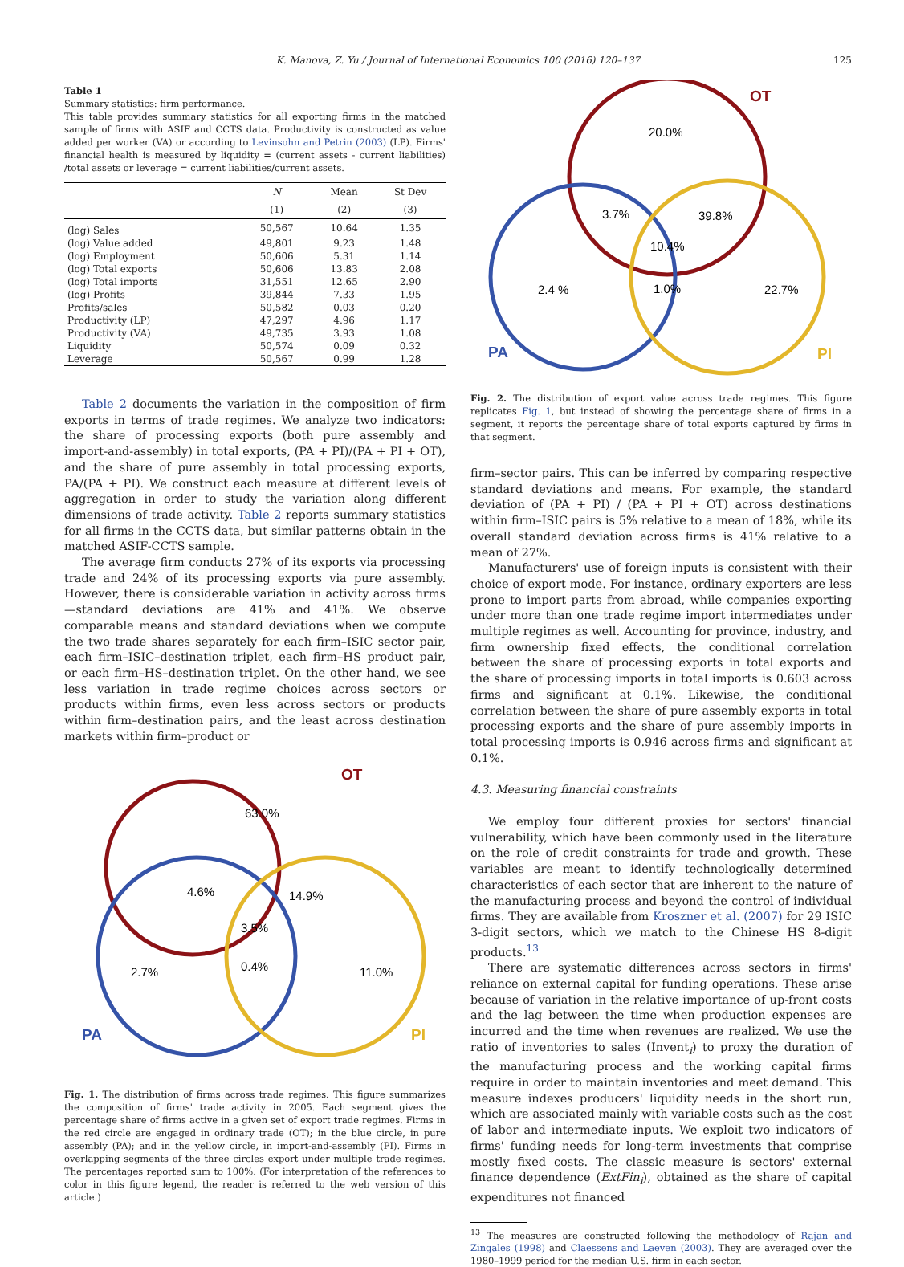K. Manova, Z. Yu / Journal of International Economics 100 (2016) 120–137
125
Table 1
Summary statistics: firm performance.
This table provides summary statistics for all exporting firms in the matched sample of firms with ASIF and CCTS data. Productivity is constructed as value added per worker (VA) or according to Levinsohn and Petrin (2003) (LP). Firms' financial health is measured by liquidity = (current assets - current liabilities) /total assets or leverage = current liabilities/current assets.
| | N | Mean | St Dev |
| --- | --- | --- | --- |
| | (1) | (2) | (3) |
| (log) Sales | 50,567 | 10.64 | 1.35 |
| (log) Value added | 49,801 | 9.23 | 1.48 |
| (log) Employment | 50,606 | 5.31 | 1.14 |
| (log) Total exports | 50,606 | 13.83 | 2.08 |
| (log) Total imports | 31,551 | 12.65 | 2.90 |
| (log) Profits | 39,844 | 7.33 | 1.95 |
| Profits/sales | 50,582 | 0.03 | 0.20 |
| Productivity (LP) | 47,297 | 4.96 | 1.17 |
| Productivity (VA) | 49,735 | 3.93 | 1.08 |
| Liquidity | 50,574 | 0.09 | 0.32 |
| Leverage | 50,567 | 0.99 | 1.28 |
Table 2 documents the variation in the composition of firm exports in terms of trade regimes. We analyze two indicators: the share of processing exports (both pure assembly and import-and-assembly) in total exports, (PA + PI)/(PA + PI + OT), and the share of pure assembly in total processing exports, PA/(PA + PI). We construct each measure at different levels of aggregation in order to study the variation along different dimensions of trade activity. Table 2 reports summary statistics for all firms in the CCTS data, but similar patterns obtain in the matched ASIF-CCTS sample.
The average firm conducts 27% of its exports via processing trade and 24% of its processing exports via pure assembly. However, there is considerable variation in activity across firms—standard deviations are 41% and 41%. We observe comparable means and standard deviations when we compute the two trade shares separately for each firm–ISIC sector pair, each firm–ISIC–destination triplet, each firm–HS product pair, or each firm–HS–destination triplet. On the other hand, we see less variation in trade regime choices across sectors or products within firms, even less across sectors or products within firm–destination pairs, and the least across destination markets within firm–product or
OT
63.0%
4.6%
14.9%
3.5%
2.7%
0.4%
11.0%
PA
PI
Fig. 1. The distribution of firms across trade regimes. This figure summarizes the composition of firms' trade activity in 2005. Each segment gives the percentage share of firms active in a given set of export trade regimes. Firms in the red circle are engaged in ordinary trade (OT); in the blue circle, in pure assembly (PA); and in the yellow circle, in import-and-assembly (PI). Firms in overlapping segments of the three circles export under multiple trade regimes. The percentages reported sum to 100%. (For interpretation of the references to color in this figure legend, the reader is referred to the web version of this article.)
OT
20.0%
3.7%
39.8%
10.4%
2.4 %
1.0%
22.7%
PA
PI
Fig. 2. The distribution of export value across trade regimes. This figure replicates Fig. 1, but instead of showing the percentage share of firms in a segment, it reports the percentage share of total exports captured by firms in that segment.
firm–sector pairs. This can be inferred by comparing respective standard deviations and means. For example, the standard deviation of (PA + PI) / (PA + PI + OT) across destinations within firm–ISIC pairs is 5% relative to a mean of 18%, while its overall standard deviation across firms is 41% relative to a mean of 27%.
Manufacturers' use of foreign inputs is consistent with their choice of export mode. For instance, ordinary exporters are less prone to import parts from abroad, while companies exporting under more than one trade regime import intermediates under multiple regimes as well. Accounting for province, industry, and firm ownership fixed effects, the conditional correlation between the share of processing exports in total exports and the share of processing imports in total imports is 0.603 across firms and significant at 0.1%. Likewise, the conditional correlation between the share of pure assembly exports in total processing exports and the share of pure assembly imports in total processing imports is 0.946 across firms and significant at 0.1%.
4.3. Measuring financial constraints
We employ four different proxies for sectors' financial vulnerability, which have been commonly used in the literature on the role of credit constraints for trade and growth. These variables are meant to identify technologically determined characteristics of each sector that are inherent to the nature of the manufacturing process and beyond the control of individual firms. They are available from Kroszner et al. (2007) for 29 ISIC 3-digit sectors, which we match to the Chinese HS 8-digit products.<sup>13</sup>
There are systematic differences across sectors in firms' reliance on external capital for funding operations. These arise because of variation in the relative importance of up-front costs and the lag between the time when production expenses are incurred and the time when revenues are realized. We use the ratio of inventories to sales (Invent<sub>i</sub>) to proxy the duration of the manufacturing process and the working capital firms require in order to maintain inventories and meet demand. This measure indexes producers' liquidity needs in the short run, which are associated mainly with variable costs such as the cost of labor and intermediate inputs. We exploit two indicators of firms' funding needs for long-term investments that comprise mostly fixed costs. The classic measure is sectors' external finance dependence (ExtFin<sub>i</sub>), obtained as the share of capital expenditures not financed
<sup>13</sup> The measures are constructed following the methodology of Rajan and Zingales (1998) and Claessens and Laeven (2003). They are averaged over the 1980–1999 period for the median U.S. firm in each sector.